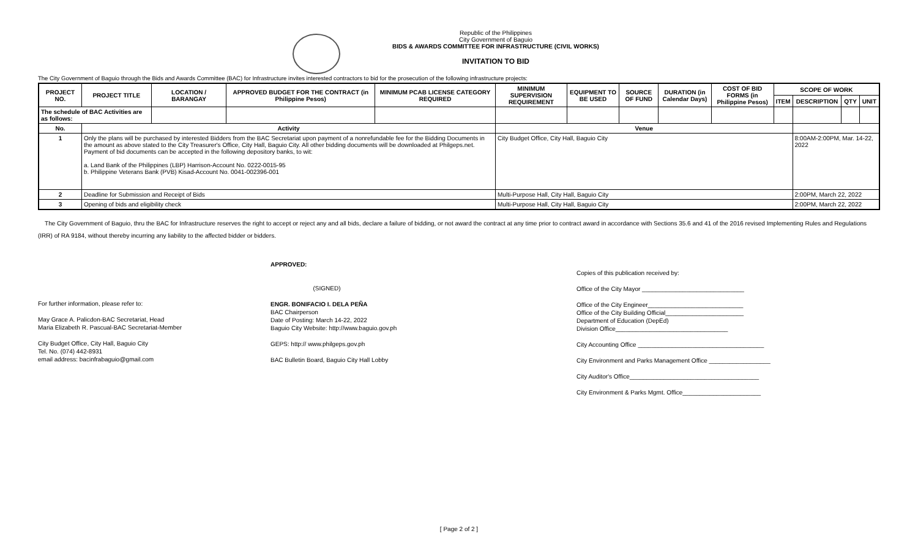Republic of the Philippines
City Government of Baguio
BIDS & AWARDS COMMITTEE FOR INFRASTRUCTURE (CIVIL WORKS)
INVITATION TO BID
The City Government of Baguio through the Bids and Awards Committee (BAC) for Infrastructure invites interested contractors to bid for the prosecution of the following infrastructure projects:
| PROJECT NO. | PROJECT TITLE | LOCATION / BARANGAY | APPROVED BUDGET FOR THE CONTRACT (in Philippine Pesos) | MINIMUM PCAB LICENSE CATEGORY REQUIRED | MINIMUM SUPERVISION REQUIREMENT | EQUIPMENT TO BE USED | SOURCE OF FUND | DURATION (in Calendar Days) | COST OF BID FORMS (in Philippine Pesos) | SCOPE OF WORK | | | |
| --- | --- | --- | --- | --- | --- | --- | --- | --- | --- | --- | --- | --- | --- |
| | | | | | | | | | | ITEM | DESCRIPTION | QTY | UNIT |
| The schedule of BAC Activities are as follows: | | | | | | | | | | | | | |
| No. | Activity | | | | Venue | | | | | | | | |
| 1 | Only the plans will be purchased by interested Bidders from the BAC Secretariat upon payment of a nonrefundable fee for the Bidding Documents in the amount as above stated to the City Treasurer's Office, City Hall, Baguio City. All other bidding documents will be downloaded at Philgeps.net. Payment of bid documents can be accepted in the following depository banks, to wit: a. Land Bank of the Philippines (LBP) Harrison-Account No. 0222-0015-95 b. Philippine Veterans Bank (PVB) Kisad-Account No. 0041-002396-001 | | | | City Budget Office, City Hall, Baguio City | | | | | | 8:00AM-2:00PM, Mar. 14-22, 2022 | | |
| 2 | Deadline for Submission and Receipt of Bids | | | | Multi-Purpose Hall, City Hall, Baguio City | | | | | | 2:00PM, March 22, 2022 | | |
| 3 | Opening of bids and eligibility check | | | | Multi-Purpose Hall, City Hall, Baguio City | | | | | | 2:00PM, March 22, 2022 | | |
The City Government of Baguio, thru the BAC for Infrastructure reserves the right to accept or reject any and all bids, declare a failure of bidding, or not award the contract at any time prior to contract award in accordance with Sections 35.6 and 41 of the 2016 revised Implementing Rules and Regulations (IRR) of RA 9184, without thereby incurring any liability to the affected bidder or bidders.
For further information, please refer to:
May Grace A. Palicdon-BAC Secretariat, Head
Maria Elizabeth R. Pascual-BAC Secretariat-Member
City Budget Office, City Hall, Baguio City
Tel. No. (074) 442-8931
email address: bacinfrabaguio@gmail.com
APPROVED:
(SIGNED)
ENGR. BONIFACIO I. DELA PEÑA
BAC Chairperson
Date of Posting: March 14-22, 2022
Baguio City Website: http://www.baguio.gov.ph
GEPS: http:// www.philgeps.gov.ph
BAC Bulletin Board, Baguio City Hall Lobby
Copies of this publication received by:
Office of the City Mayor ______________________________
Office of the City Engineer____________________________
Office of the City Building Official_______________________
Department of Education (DepEd)
Division Office_________________________________
City Accounting Office _____________________________________
City Environment and Parks Management Office __________________
City Auditor's Office______________________________________
City Environment & Parks Mgmt. Office_______________________
[ Page 2 of 2 ]